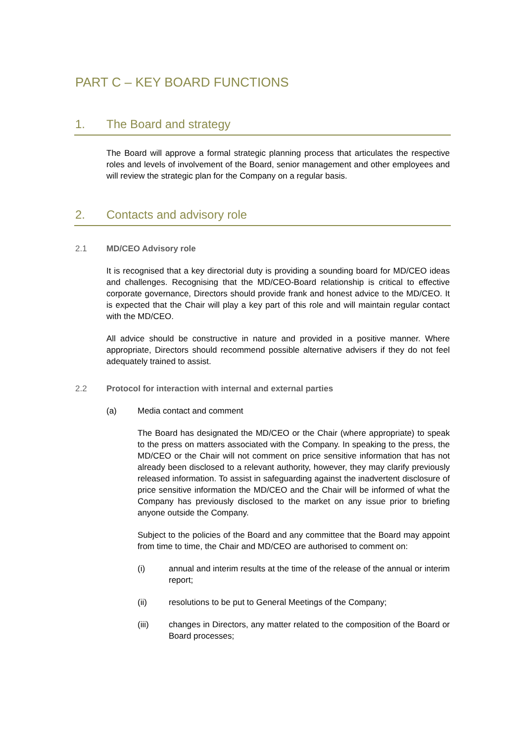PART C – KEY BOARD FUNCTIONS
1. The Board and strategy
The Board will approve a formal strategic planning process that articulates the respective roles and levels of involvement of the Board, senior management and other employees and will review the strategic plan for the Company on a regular basis.
2. Contacts and advisory role
2.1 MD/CEO Advisory role
It is recognised that a key directorial duty is providing a sounding board for MD/CEO ideas and challenges. Recognising that the MD/CEO-Board relationship is critical to effective corporate governance, Directors should provide frank and honest advice to the MD/CEO. It is expected that the Chair will play a key part of this role and will maintain regular contact with the MD/CEO.
All advice should be constructive in nature and provided in a positive manner. Where appropriate, Directors should recommend possible alternative advisers if they do not feel adequately trained to assist.
2.2 Protocol for interaction with internal and external parties
(a) Media contact and comment
The Board has designated the MD/CEO or the Chair (where appropriate) to speak to the press on matters associated with the Company. In speaking to the press, the MD/CEO or the Chair will not comment on price sensitive information that has not already been disclosed to a relevant authority, however, they may clarify previously released information. To assist in safeguarding against the inadvertent disclosure of price sensitive information the MD/CEO and the Chair will be informed of what the Company has previously disclosed to the market on any issue prior to briefing anyone outside the Company.
Subject to the policies of the Board and any committee that the Board may appoint from time to time, the Chair and MD/CEO are authorised to comment on:
(i) annual and interim results at the time of the release of the annual or interim report;
(ii) resolutions to be put to General Meetings of the Company;
(iii) changes in Directors, any matter related to the composition of the Board or Board processes;